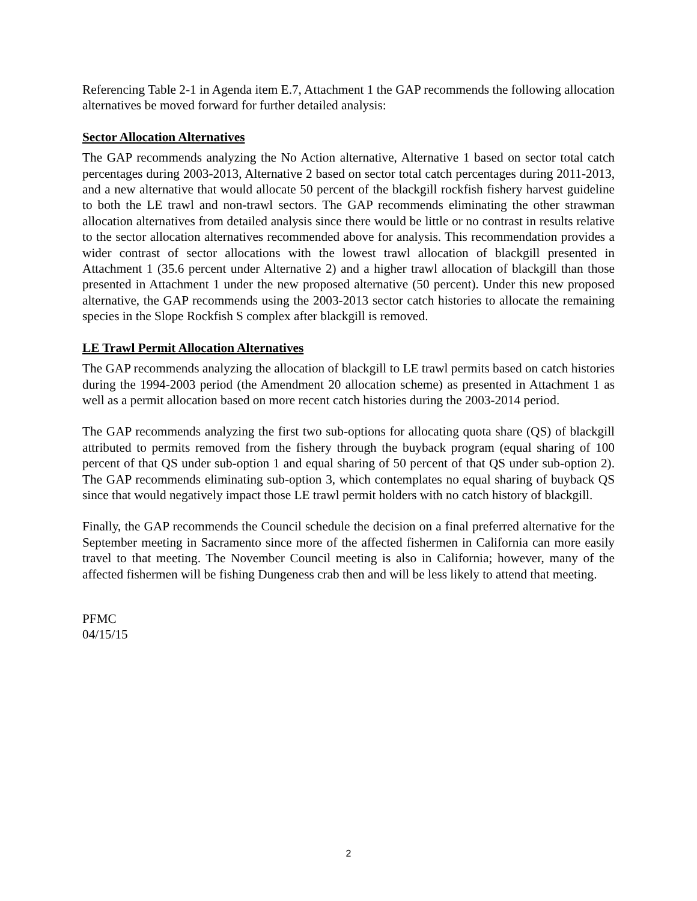Referencing Table 2-1 in Agenda item E.7, Attachment 1 the GAP recommends the following allocation alternatives be moved forward for further detailed analysis:
Sector Allocation Alternatives
The GAP recommends analyzing the No Action alternative, Alternative 1 based on sector total catch percentages during 2003-2013, Alternative 2 based on sector total catch percentages during 2011-2013, and a new alternative that would allocate 50 percent of the blackgill rockfish fishery harvest guideline to both the LE trawl and non-trawl sectors. The GAP recommends eliminating the other strawman allocation alternatives from detailed analysis since there would be little or no contrast in results relative to the sector allocation alternatives recommended above for analysis. This recommendation provides a wider contrast of sector allocations with the lowest trawl allocation of blackgill presented in Attachment 1 (35.6 percent under Alternative 2) and a higher trawl allocation of blackgill than those presented in Attachment 1 under the new proposed alternative (50 percent). Under this new proposed alternative, the GAP recommends using the 2003-2013 sector catch histories to allocate the remaining species in the Slope Rockfish S complex after blackgill is removed.
LE Trawl Permit Allocation Alternatives
The GAP recommends analyzing the allocation of blackgill to LE trawl permits based on catch histories during the 1994-2003 period (the Amendment 20 allocation scheme) as presented in Attachment 1 as well as a permit allocation based on more recent catch histories during the 2003-2014 period.
The GAP recommends analyzing the first two sub-options for allocating quota share (QS) of blackgill attributed to permits removed from the fishery through the buyback program (equal sharing of 100 percent of that QS under sub-option 1 and equal sharing of 50 percent of that QS under sub-option 2). The GAP recommends eliminating sub-option 3, which contemplates no equal sharing of buyback QS since that would negatively impact those LE trawl permit holders with no catch history of blackgill.
Finally, the GAP recommends the Council schedule the decision on a final preferred alternative for the September meeting in Sacramento since more of the affected fishermen in California can more easily travel to that meeting. The November Council meeting is also in California; however, many of the affected fishermen will be fishing Dungeness crab then and will be less likely to attend that meeting.
PFMC
04/15/15
2